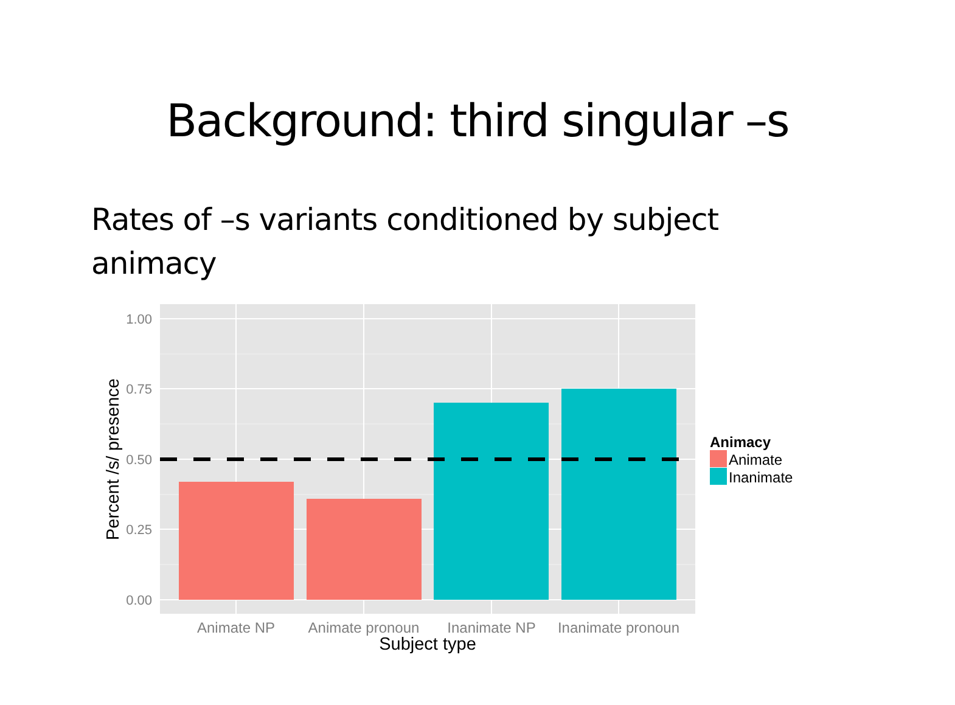Background: third singular –s
Rates of –s variants conditioned by subject animacy
1.00
0.75
0.50
0.25
0.00
Animate NP
Animate pronoun
Inanimate NP
Inanimate pronoun
Subject type
Percent /s/ presence
Animacy
Animate
Inanimate